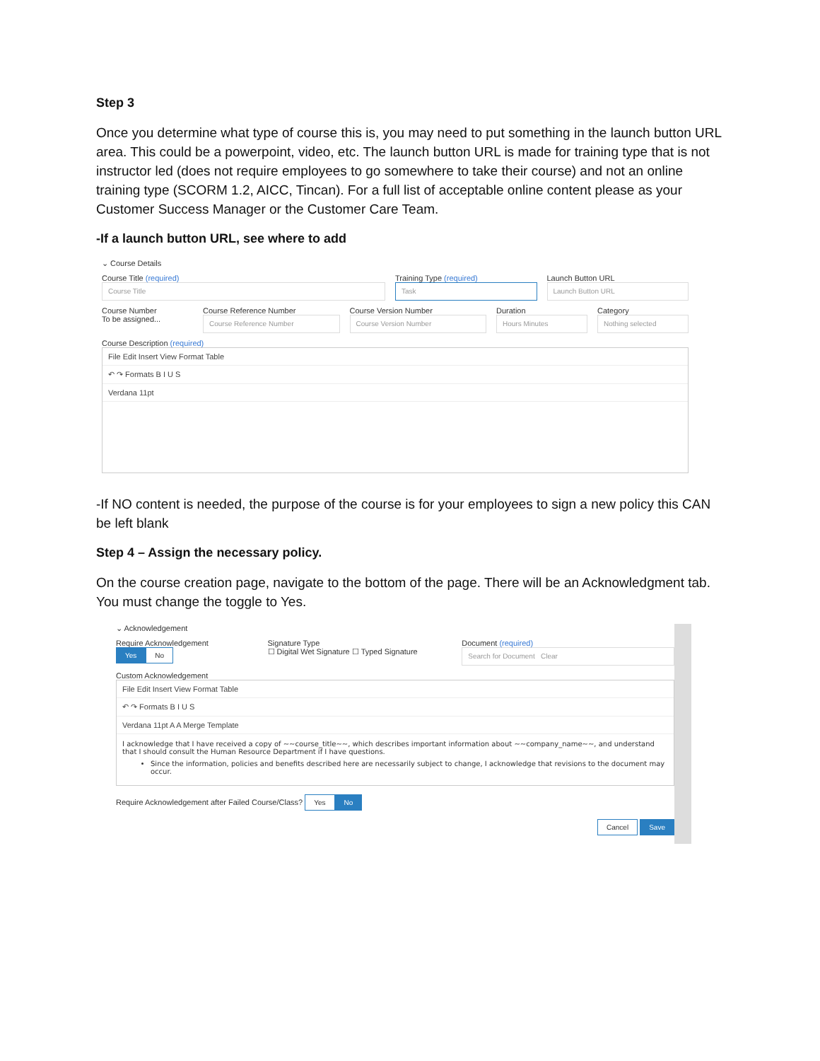Step 3
Once you determine what type of course this is, you may need to put something in the launch button URL area. This could be a powerpoint, video, etc. The launch button URL is made for training type that is not instructor led (does not require employees to go somewhere to take their course) and not an online training type (SCORM 1.2, AICC, Tincan). For a full list of acceptable online content please as your Customer Success Manager or the Customer Care Team.
-If a launch button URL, see where to add
⌄ Course Details
Course Title (required)
Course Title
Training Type (required)
Task
Launch Button URL
Launch Button URL
Course Number
To be assigned...
Course Reference Number
Course Reference Number
Course Version Number
Course Version Number
Duration
Hours Minutes
Category
Nothing selected
Course Description (required)
File Edit Insert View Format Table
↶ ↷ Formats B I U S
Verdana 11pt
-If NO content is needed, the purpose of the course is for your employees to sign a new policy this CAN be left blank
Step 4 – Assign the necessary policy.
On the course creation page, navigate to the bottom of the page. There will be an Acknowledgment tab. You must change the toggle to Yes.
⌄ Acknowledgement
Require Acknowledgement
Yes No
Signature Type
☐ Digital Wet Signature ☐ Typed Signature
Document (required)
Search for Document Clear
Custom Acknowledgement
File Edit Insert View Format Table
↶ ↷ Formats B I U S
Verdana 11pt A A Merge Template
I acknowledge that I have received a copy of ~~course_title~~, which describes important information about ~~company_name~~, and understand that I should consult the Human Resource Department if I have questions.
Since the information, policies and benefits described here are necessarily subject to change, I acknowledge that revisions to the document may occur.
Require Acknowledgement after Failed Course/Class? Yes No
Cancel Save